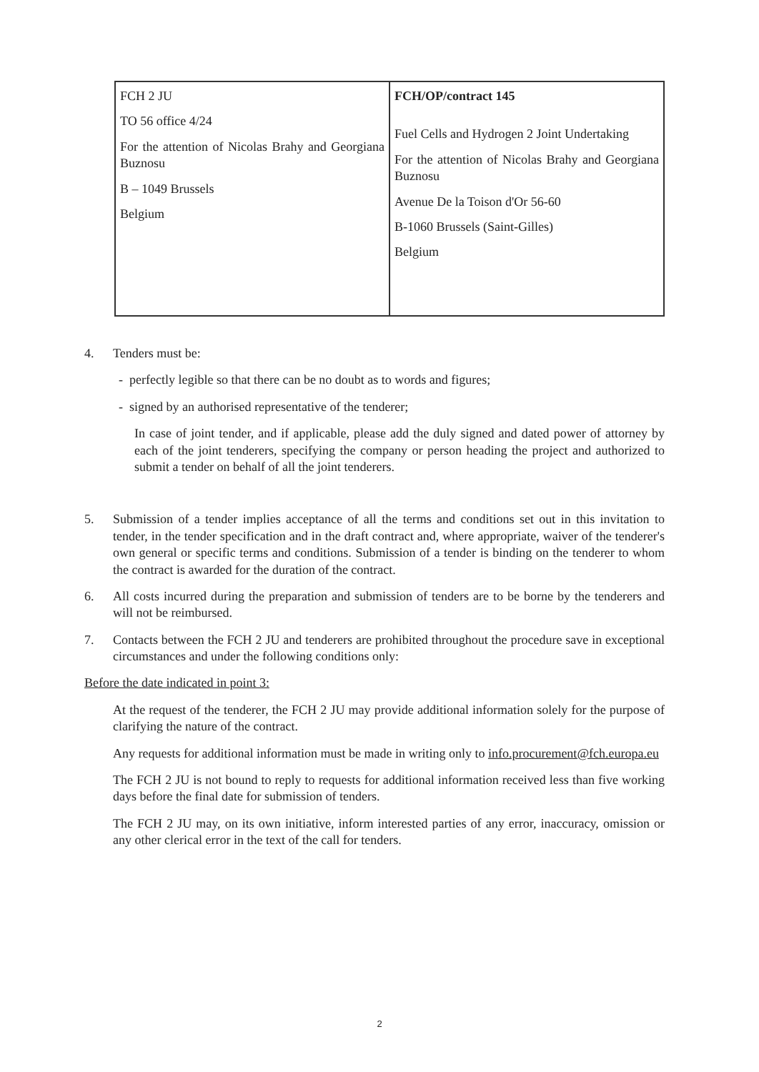| FCH 2 JU TO 56 office 4/24 For the attention of Nicolas Brahy and Georgiana Buznosu B – 1049 Brussels Belgium | FCH/OP/contract 145 Fuel Cells and Hydrogen 2 Joint Undertaking For the attention of Nicolas Brahy and Georgiana Buznosu Avenue De la Toison d'Or 56-60 B-1060 Brussels (Saint-Gilles) Belgium |
4. Tenders must be:
- perfectly legible so that there can be no doubt as to words and figures;
- signed by an authorised representative of the tenderer;
In case of joint tender, and if applicable, please add the duly signed and dated power of attorney by each of the joint tenderers, specifying the company or person heading the project and authorized to submit a tender on behalf of all the joint tenderers.
5. Submission of a tender implies acceptance of all the terms and conditions set out in this invitation to tender, in the tender specification and in the draft contract and, where appropriate, waiver of the tenderer's own general or specific terms and conditions. Submission of a tender is binding on the tenderer to whom the contract is awarded for the duration of the contract.
6. All costs incurred during the preparation and submission of tenders are to be borne by the tenderers and will not be reimbursed.
7. Contacts between the FCH 2 JU and tenderers are prohibited throughout the procedure save in exceptional circumstances and under the following conditions only:
Before the date indicated in point 3:
At the request of the tenderer, the FCH 2 JU may provide additional information solely for the purpose of clarifying the nature of the contract.
Any requests for additional information must be made in writing only to info.procurement@fch.europa.eu
The FCH 2 JU is not bound to reply to requests for additional information received less than five working days before the final date for submission of tenders.
The FCH 2 JU may, on its own initiative, inform interested parties of any error, inaccuracy, omission or any other clerical error in the text of the call for tenders.
2